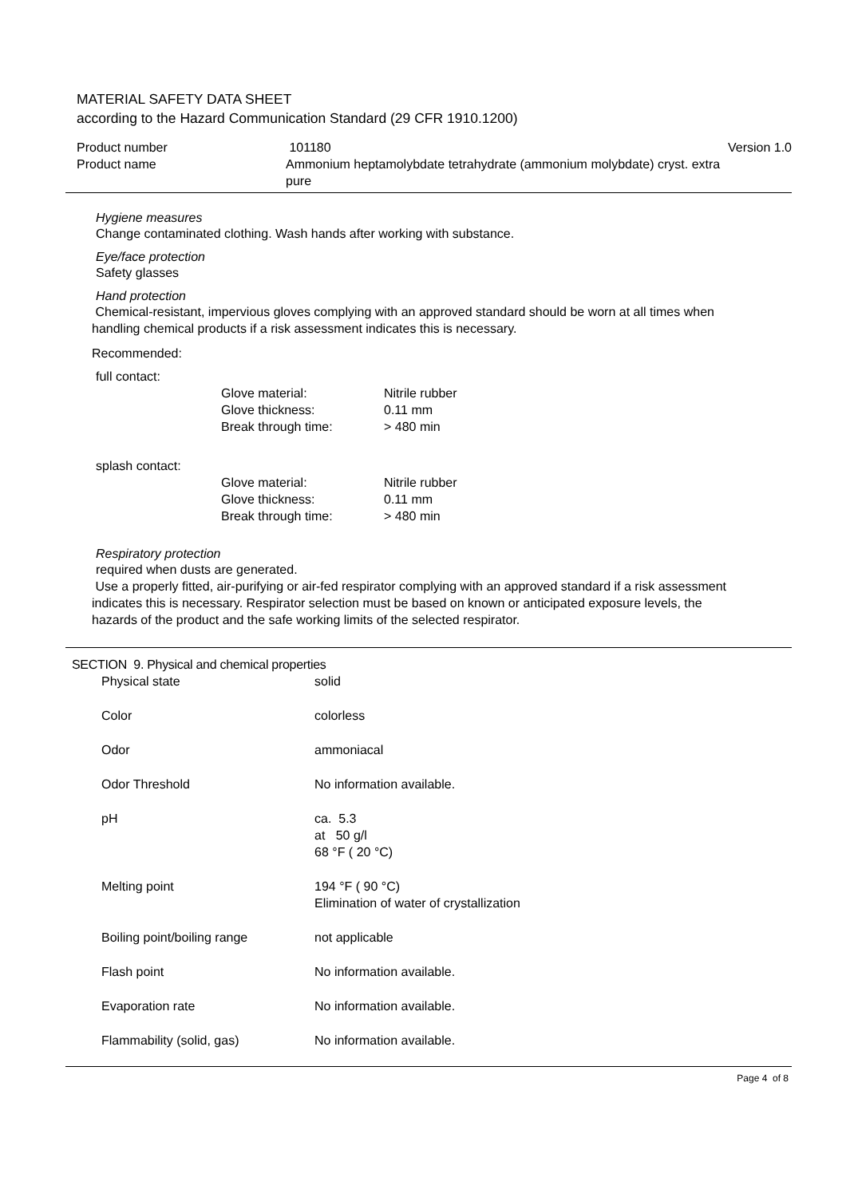MATERIAL SAFETY DATA SHEET
according to the Hazard Communication Standard (29 CFR 1910.1200)
| Product number | 101180 | Version 1.0 |
| Product name | Ammonium heptamolybdate tetrahydrate (ammonium molybdate) cryst. extra pure | |
Hygiene measures
Change contaminated clothing. Wash hands after working with substance.
Eye/face protection
Safety glasses
Hand protection
Chemical-resistant, impervious gloves complying with an approved standard should be worn at all times when
handling chemical products if a risk assessment indicates this is necessary.
Recommended:
full contact:
| Glove material: | Nitrile rubber |
| Glove thickness: | 0.11 mm |
| Break through time: | > 480 min |
splash contact:
| Glove material: | Nitrile rubber |
| Glove thickness: | 0.11 mm |
| Break through time: | > 480 min |
Respiratory protection
required when dusts are generated.
Use a properly fitted, air-purifying or air-fed respirator complying with an approved standard if a risk assessment
indicates this is necessary. Respirator selection must be based on known or anticipated exposure levels, the
hazards of the product and the safe working limits of the selected respirator.
SECTION 9. Physical and chemical properties
| Physical state | solid |
| Color | colorless |
| Odor | ammoniacal |
| Odor Threshold | No information available. |
| pH | ca. 5.3 at 50 g/l 68 °F ( 20 °C) |
| Melting point | 194 °F ( 90 °C) Elimination of water of crystallization |
| Boiling point/boiling range | not applicable |
| Flash point | No information available. |
| Evaporation rate | No information available. |
| Flammability (solid, gas) | No information available. |
Page 4 of 8